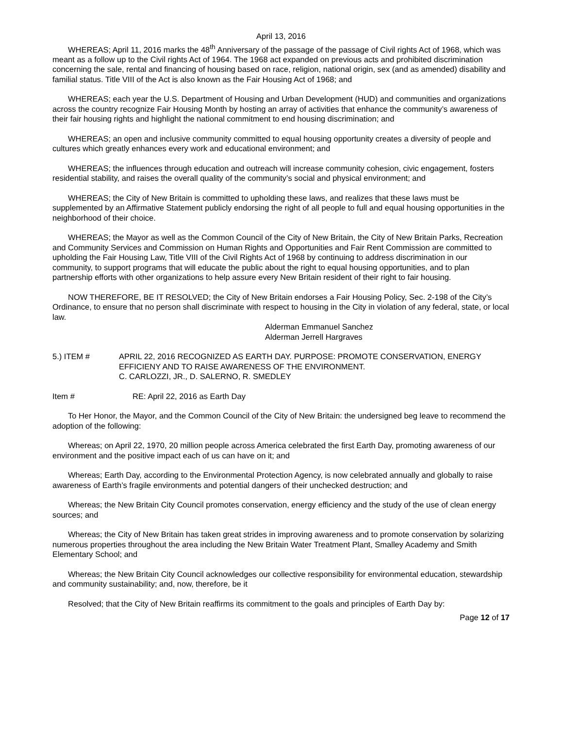April 13, 2016
WHEREAS; April 11, 2016 marks the 48<sup>th</sup> Anniversary of the passage of the passage of Civil rights Act of 1968, which was meant as a follow up to the Civil rights Act of 1964. The 1968 act expanded on previous acts and prohibited discrimination concerning the sale, rental and financing of housing based on race, religion, national origin, sex (and as amended) disability and familial status. Title VIII of the Act is also known as the Fair Housing Act of 1968; and
WHEREAS; each year the U.S. Department of Housing and Urban Development (HUD) and communities and organizations across the country recognize Fair Housing Month by hosting an array of activities that enhance the community’s awareness of their fair housing rights and highlight the national commitment to end housing discrimination; and
WHEREAS; an open and inclusive community committed to equal housing opportunity creates a diversity of people and cultures which greatly enhances every work and educational environment; and
WHEREAS; the influences through education and outreach will increase community cohesion, civic engagement, fosters residential stability, and raises the overall quality of the community’s social and physical environment; and
WHEREAS; the City of New Britain is committed to upholding these laws, and realizes that these laws must be supplemented by an Affirmative Statement publicly endorsing the right of all people to full and equal housing opportunities in the neighborhood of their choice.
WHEREAS; the Mayor as well as the Common Council of the City of New Britain, the City of New Britain Parks, Recreation and Community Services and Commission on Human Rights and Opportunities and Fair Rent Commission are committed to upholding the Fair Housing Law, Title VIII of the Civil Rights Act of 1968 by continuing to address discrimination in our community, to support programs that will educate the public about the right to equal housing opportunities, and to plan partnership efforts with other organizations to help assure every New Britain resident of their right to fair housing.
NOW THEREFORE, BE IT RESOLVED; the City of New Britain endorses a Fair Housing Policy, Sec. 2-198 of the City’s Ordinance, to ensure that no person shall discriminate with respect to housing in the City in violation of any federal, state, or local law.
Alderman Emmanuel Sanchez
Alderman Jerrell Hargraves
5.) ITEM # APRIL 22, 2016 RECOGNIZED AS EARTH DAY. PURPOSE: PROMOTE CONSERVATION, ENERGY EFFICIENY AND TO RAISE AWARENESS OF THE ENVIRONMENT.
C. CARLOZZI, JR., D. SALERNO, R. SMEDLEY
Item # RE: April 22, 2016 as Earth Day
To Her Honor, the Mayor, and the Common Council of the City of New Britain: the undersigned beg leave to recommend the adoption of the following:
Whereas; on April 22, 1970, 20 million people across America celebrated the first Earth Day, promoting awareness of our environment and the positive impact each of us can have on it; and
Whereas; Earth Day, according to the Environmental Protection Agency, is now celebrated annually and globally to raise awareness of Earth’s fragile environments and potential dangers of their unchecked destruction; and
Whereas; the New Britain City Council promotes conservation, energy efficiency and the study of the use of clean energy sources; and
Whereas; the City of New Britain has taken great strides in improving awareness and to promote conservation by solarizing numerous properties throughout the area including the New Britain Water Treatment Plant, Smalley Academy and Smith Elementary School; and
Whereas; the New Britain City Council acknowledges our collective responsibility for environmental education, stewardship and community sustainability; and, now, therefore, be it
Resolved; that the City of New Britain reaffirms its commitment to the goals and principles of Earth Day by:
Page 12 of 17